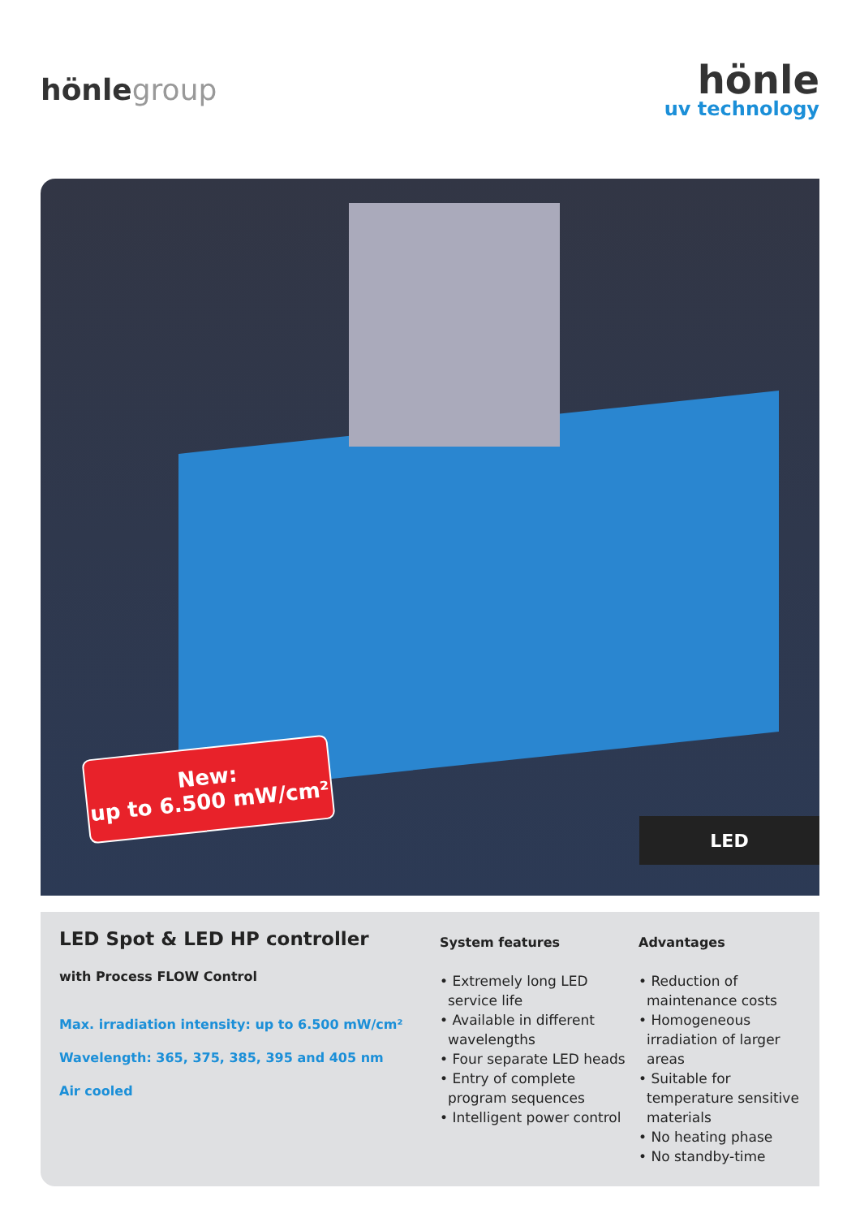hönlegroup
hönle
uv technology
New:
up to 6.500 mW/cm²
LED
LED Spot & LED HP controller
with Process FLOW Control
Max. irradiation intensity: up to 6.500 mW/cm²
Wavelength: 365, 375, 385, 395 and 405 nm
Air cooled
System features
• Extremely long LED service life
• Available in different wavelengths
• Four separate LED heads
• Entry of complete program sequences
• Intelligent power control
Advantages
• Reduction of maintenance costs
• Homogeneous irradiation of larger areas
• Suitable for temperature sensitive materials
• No heating phase
• No standby-time